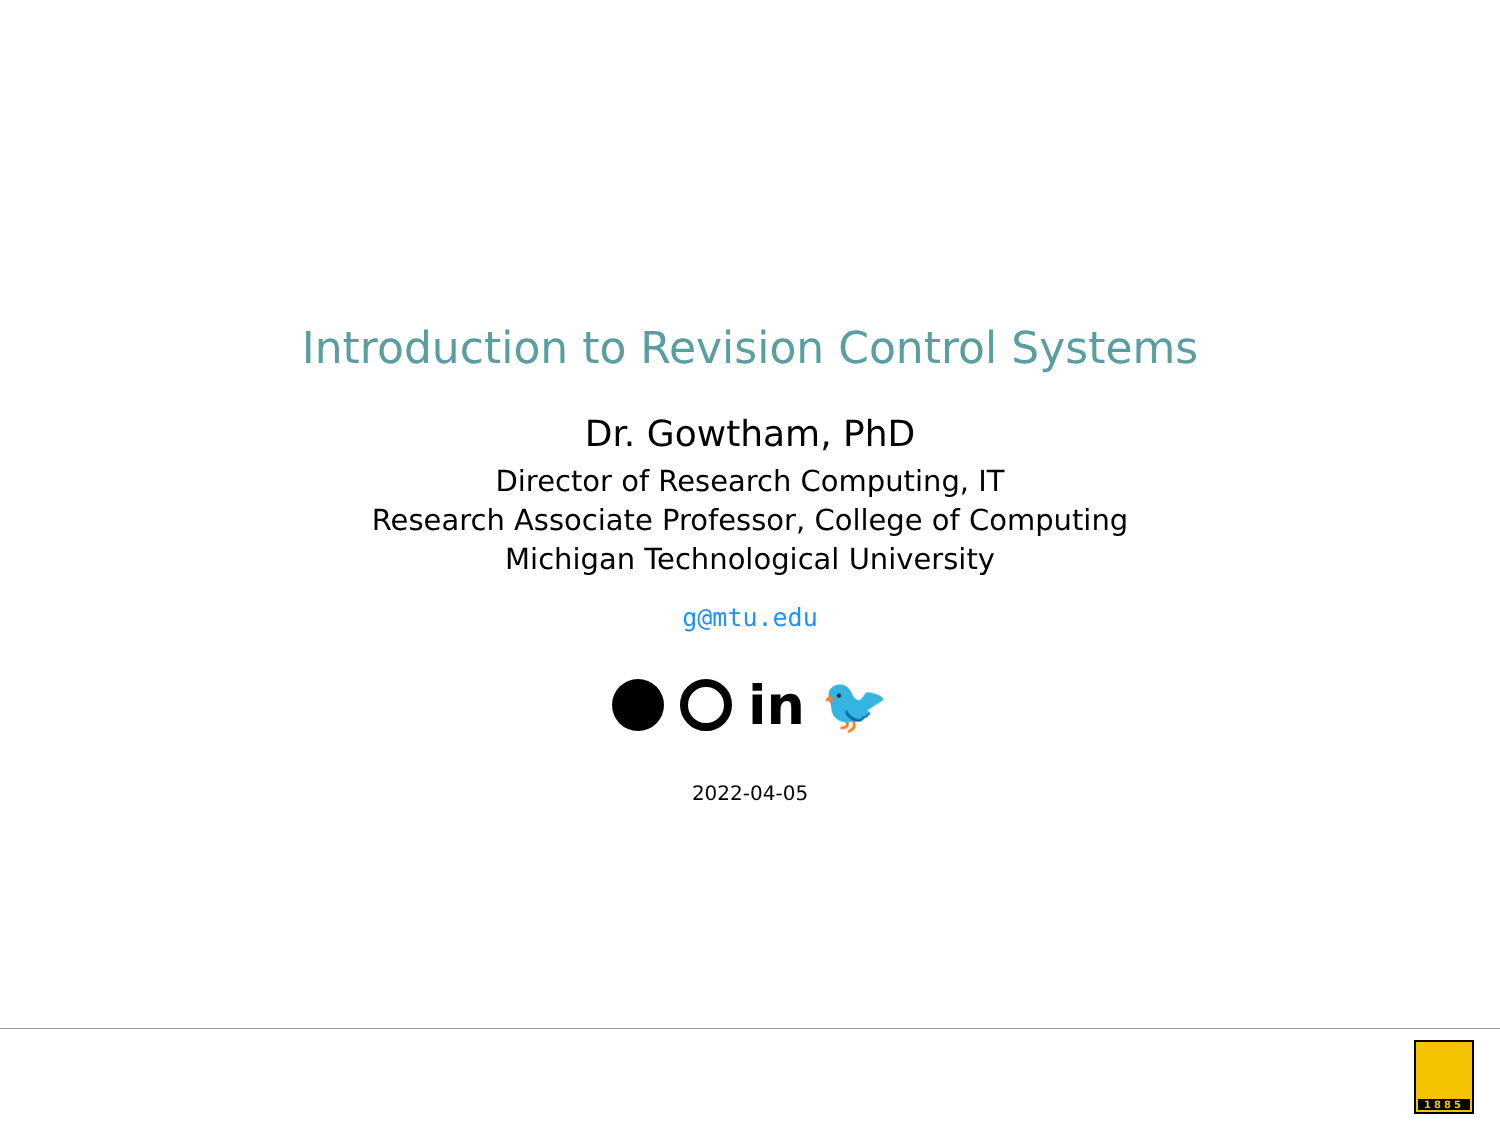Introduction to Revision Control Systems
Dr. Gowtham, PhD
Director of Research Computing, IT
Research Associate Professor, College of Computing
Michigan Technological University
g@mtu.edu
in 🐦
2022-04-05
1885